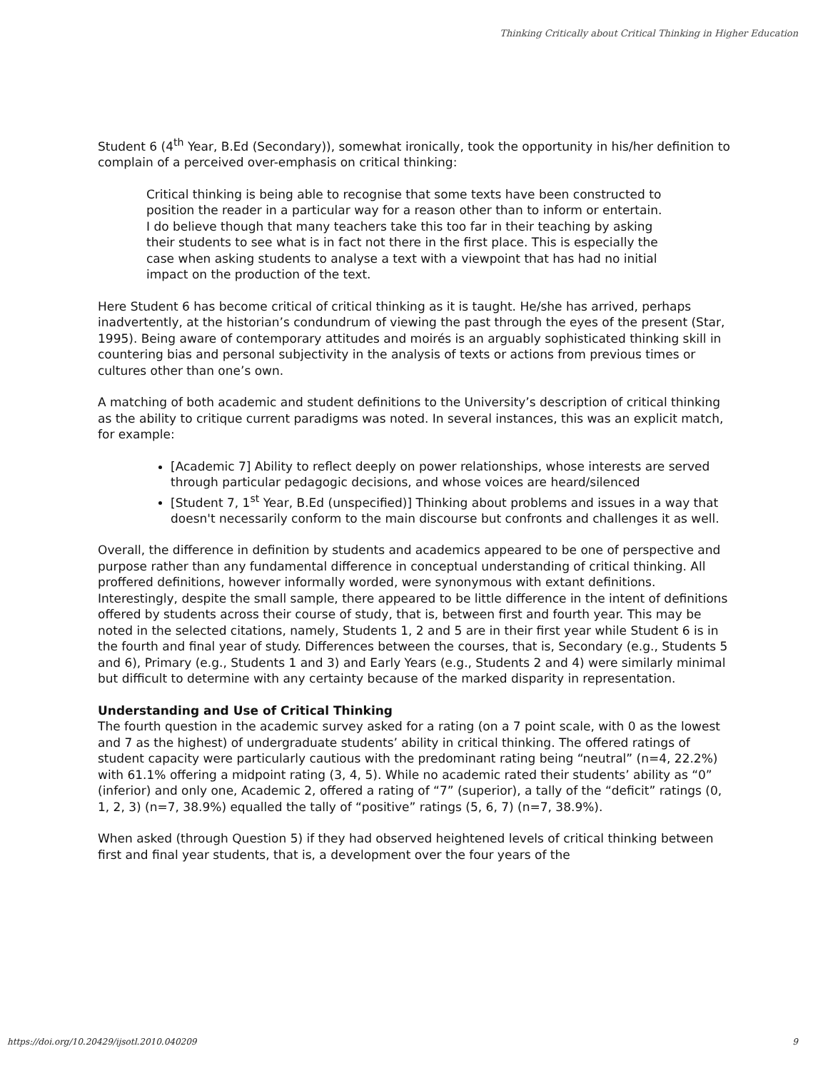Thinking Critically about Critical Thinking in Higher Education
Student 6 (4<sup>th</sup> Year, B.Ed (Secondary)), somewhat ironically, took the opportunity in his/her definition to complain of a perceived over-emphasis on critical thinking:
Critical thinking is being able to recognise that some texts have been constructed to position the reader in a particular way for a reason other than to inform or entertain. I do believe though that many teachers take this too far in their teaching by asking their students to see what is in fact not there in the first place. This is especially the case when asking students to analyse a text with a viewpoint that has had no initial impact on the production of the text.
Here Student 6 has become critical of critical thinking as it is taught. He/she has arrived, perhaps inadvertently, at the historian’s condundrum of viewing the past through the eyes of the present (Star, 1995). Being aware of contemporary attitudes and moirés is an arguably sophisticated thinking skill in countering bias and personal subjectivity in the analysis of texts or actions from previous times or cultures other than one’s own.
A matching of both academic and student definitions to the University’s description of critical thinking as the ability to critique current paradigms was noted. In several instances, this was an explicit match, for example:
[Academic 7] Ability to reflect deeply on power relationships, whose interests are served through particular pedagogic decisions, and whose voices are heard/silenced
[Student 7, 1<sup>st</sup> Year, B.Ed (unspecified)] Thinking about problems and issues in a way that doesn't necessarily conform to the main discourse but confronts and challenges it as well.
Overall, the difference in definition by students and academics appeared to be one of perspective and purpose rather than any fundamental difference in conceptual understanding of critical thinking. All proffered definitions, however informally worded, were synonymous with extant definitions. Interestingly, despite the small sample, there appeared to be little difference in the intent of definitions offered by students across their course of study, that is, between first and fourth year. This may be noted in the selected citations, namely, Students 1, 2 and 5 are in their first year while Student 6 is in the fourth and final year of study. Differences between the courses, that is, Secondary (e.g., Students 5 and 6), Primary (e.g., Students 1 and 3) and Early Years (e.g., Students 2 and 4) were similarly minimal but difficult to determine with any certainty because of the marked disparity in representation.
Understanding and Use of Critical Thinking
The fourth question in the academic survey asked for a rating (on a 7 point scale, with 0 as the lowest and 7 as the highest) of undergraduate students’ ability in critical thinking. The offered ratings of student capacity were particularly cautious with the predominant rating being “neutral” (n=4, 22.2%) with 61.1% offering a midpoint rating (3, 4, 5). While no academic rated their students’ ability as “0” (inferior) and only one, Academic 2, offered a rating of “7” (superior), a tally of the “deficit” ratings (0, 1, 2, 3) (n=7, 38.9%) equalled the tally of “positive” ratings (5, 6, 7) (n=7, 38.9%).
When asked (through Question 5) if they had observed heightened levels of critical thinking between first and final year students, that is, a development over the four years of the
https://doi.org/10.20429/ijsotl.2010.040209 9